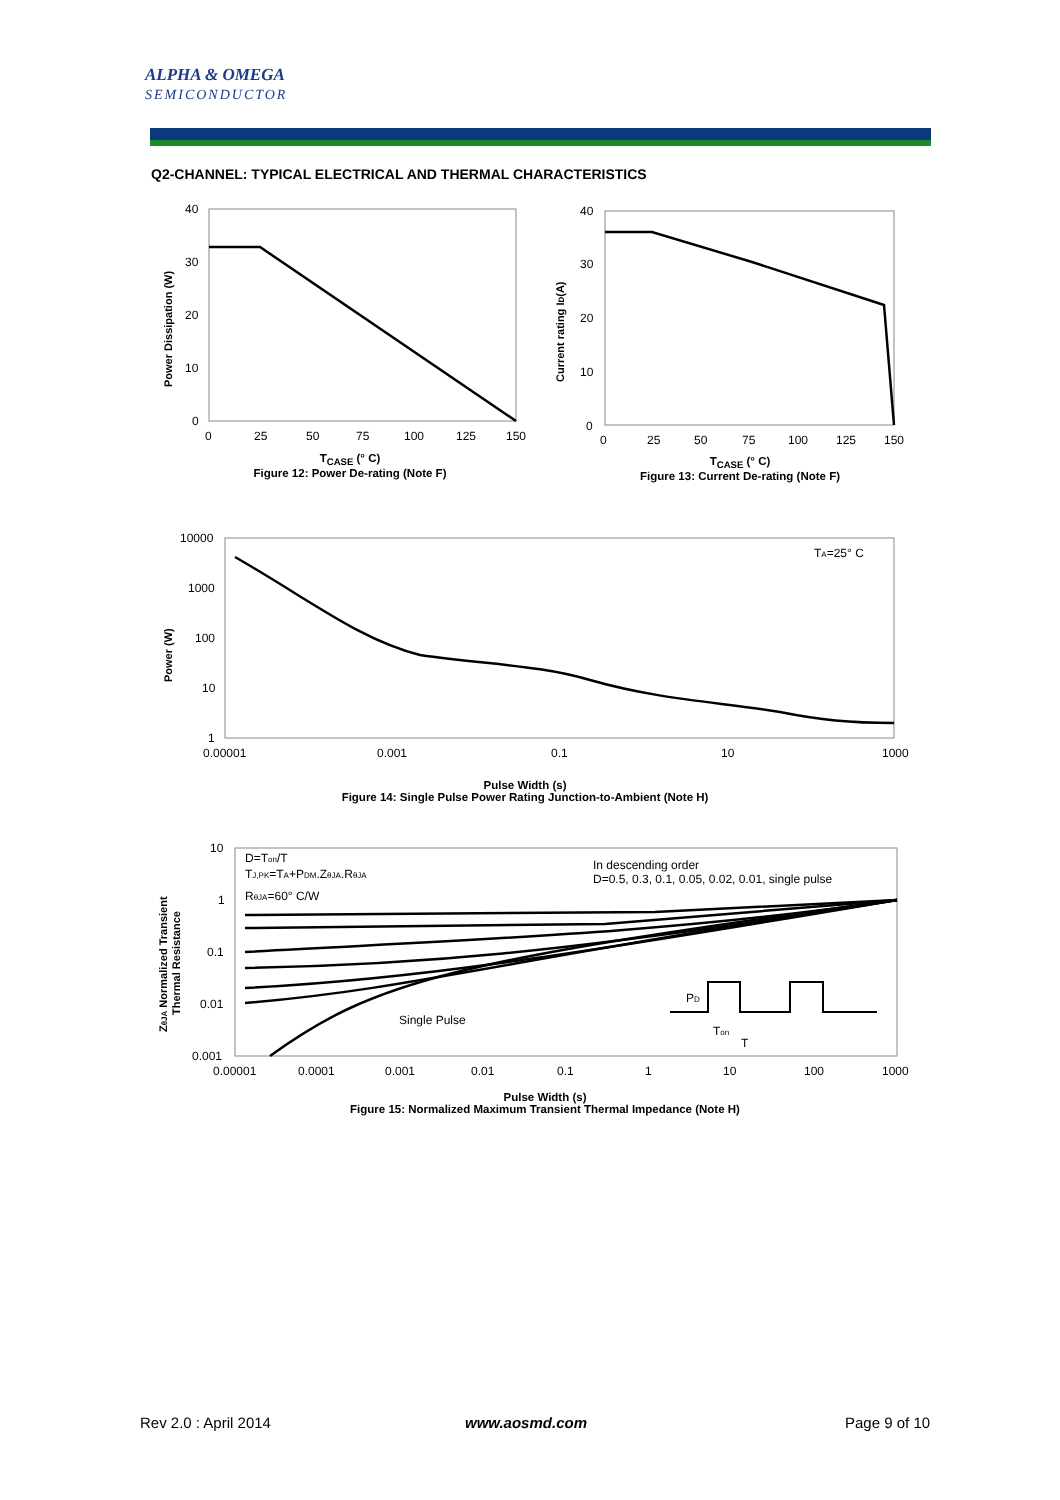ALPHA & OMEGA
SEMICONDUCTOR
Q2-CHANNEL: TYPICAL ELECTRICAL AND THERMAL CHARACTERISTICS
Power Dissipation (W)
40
30
20
10
0
0
25
50
75
100
125
150
T<sub>CASE</sub> (° C)
Figure 12: Power De-rating (Note F)
Current rating ID(A)
40
30
20
10
0
0
25
50
75
100
125
150
T<sub>CASE</sub> (° C)
Figure 13: Current De-rating (Note F)
Power (W)
10000
1000
100
10
1
0.00001
0.001
0.1
10
1000
TA=25° C
Pulse Width (s)
Figure 14: Single Pulse Power Rating Junction-to-Ambient (Note H)
ZθJA Normalized Transient
Thermal Resistance
10
1
0.1
0.01
0.001
0.00001
0.0001
0.001
0.01
0.1
1
10
100
1000
D=Ton/T
TJ,PK=TA+PDM.ZθJA.RθJA
RθJA=60° C/W
In descending order
D=0.5, 0.3, 0.1, 0.05, 0.02, 0.01, single pulse
Single Pulse
PD
Ton
T
Pulse Width (s)
Figure 15: Normalized Maximum Transient Thermal Impedance (Note H)
Rev 2.0 : April 2014 www.aosmd.com Page 9 of 10